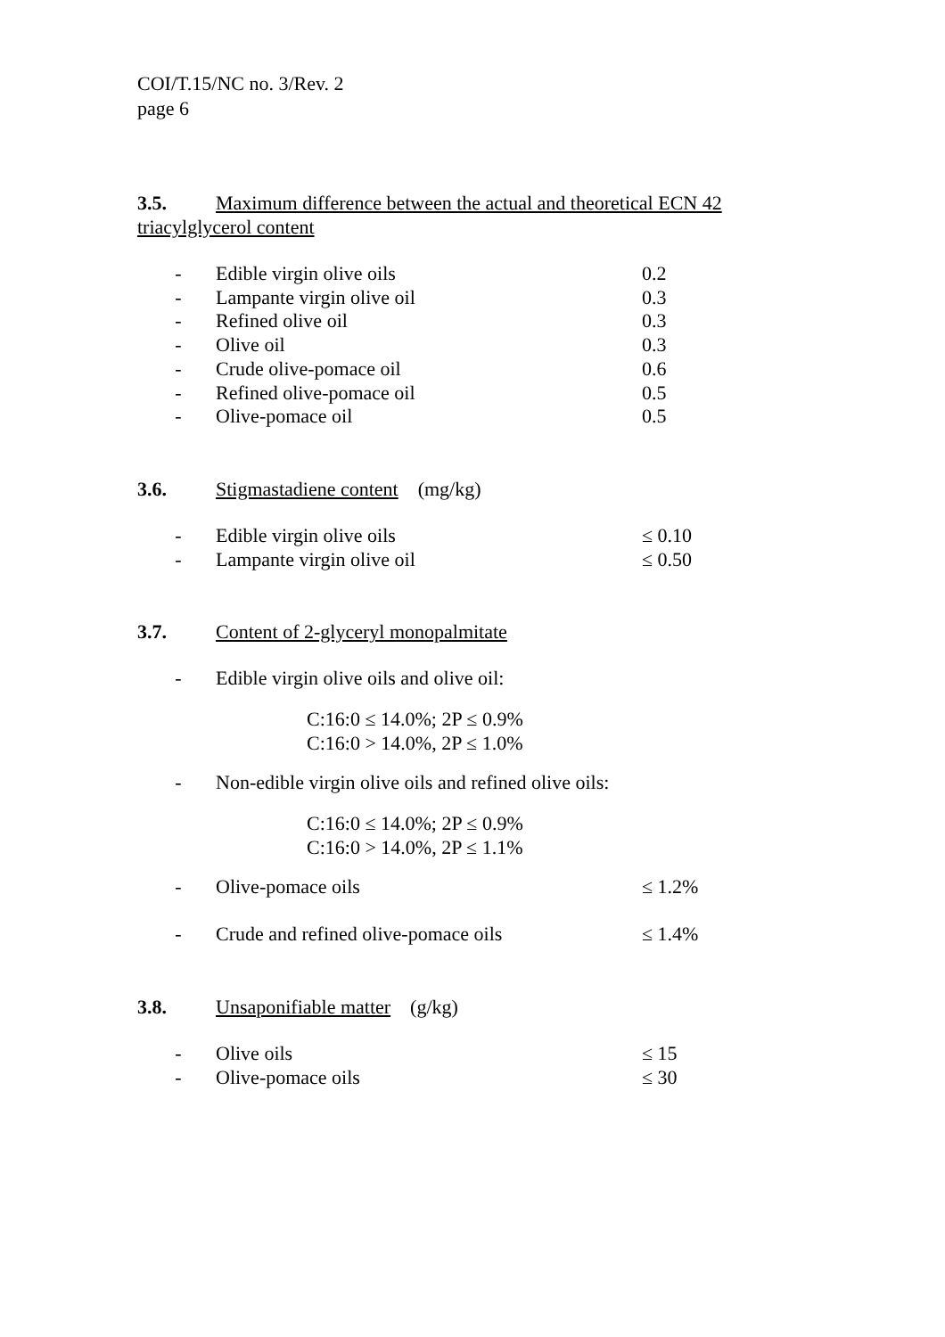COI/T.15/NC no. 3/Rev. 2
page 6
3.5. Maximum difference between the actual and theoretical ECN 42
triacylglycerol content
- Edible virgin olive oils 0.2
- Lampante virgin olive oil 0.3
- Refined olive oil 0.3
- Olive oil 0.3
- Crude olive-pomace oil 0.6
- Refined olive-pomace oil 0.5
- Olive-pomace oil 0.5
3.6. Stigmastadiene content (mg/kg)
- Edible virgin olive oils ≤ 0.10
- Lampante virgin olive oil ≤ 0.50
3.7. Content of 2-glyceryl monopalmitate
- Edible virgin olive oils and olive oil:
C:16:0 ≤ 14.0%; 2P ≤ 0.9%
C:16:0 > 14.0%, 2P ≤ 1.0%
- Non-edible virgin olive oils and refined olive oils:
C:16:0 ≤ 14.0%; 2P ≤ 0.9%
C:16:0 > 14.0%, 2P ≤ 1.1%
- Olive-pomace oils ≤ 1.2%
- Crude and refined olive-pomace oils ≤ 1.4%
3.8. Unsaponifiable matter (g/kg)
- Olive oils ≤ 15
- Olive-pomace oils ≤ 30